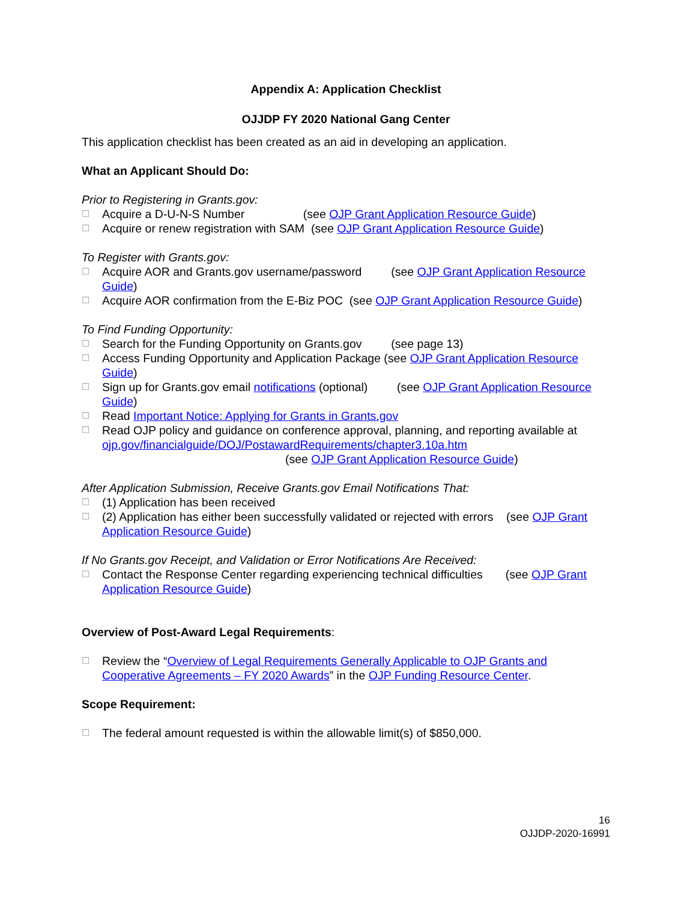Appendix A: Application Checklist
OJJDP FY 2020 National Gang Center
This application checklist has been created as an aid in developing an application.
What an Applicant Should Do:
Prior to Registering in Grants.gov:
☐ Acquire a D-U-N-S Number (see OJP Grant Application Resource Guide)
☐ Acquire or renew registration with SAM (see OJP Grant Application Resource Guide)
To Register with Grants.gov:
☐ Acquire AOR and Grants.gov username/password (see OJP Grant Application Resource Guide)
☐ Acquire AOR confirmation from the E-Biz POC (see OJP Grant Application Resource Guide)
To Find Funding Opportunity:
☐ Search for the Funding Opportunity on Grants.gov (see page 13)
☐ Access Funding Opportunity and Application Package (see OJP Grant Application Resource Guide)
☐ Sign up for Grants.gov email notifications (optional) (see OJP Grant Application Resource Guide)
☐ Read Important Notice: Applying for Grants in Grants.gov
☐ Read OJP policy and guidance on conference approval, planning, and reporting available at ojp.gov/financialguide/DOJ/PostawardRequirements/chapter3.10a.htm
(see OJP Grant Application Resource Guide)
After Application Submission, Receive Grants.gov Email Notifications That:
☐ (1) Application has been received
☐ (2) Application has either been successfully validated or rejected with errors (see OJP Grant Application Resource Guide)
If No Grants.gov Receipt, and Validation or Error Notifications Are Received:
☐ Contact the Response Center regarding experiencing technical difficulties (see OJP Grant Application Resource Guide)
Overview of Post-Award Legal Requirements:
☐ Review the “Overview of Legal Requirements Generally Applicable to OJP Grants and Cooperative Agreements – FY 2020 Awards” in the OJP Funding Resource Center.
Scope Requirement:
☐ The federal amount requested is within the allowable limit(s) of $850,000.
16
OJJDP-2020-16991